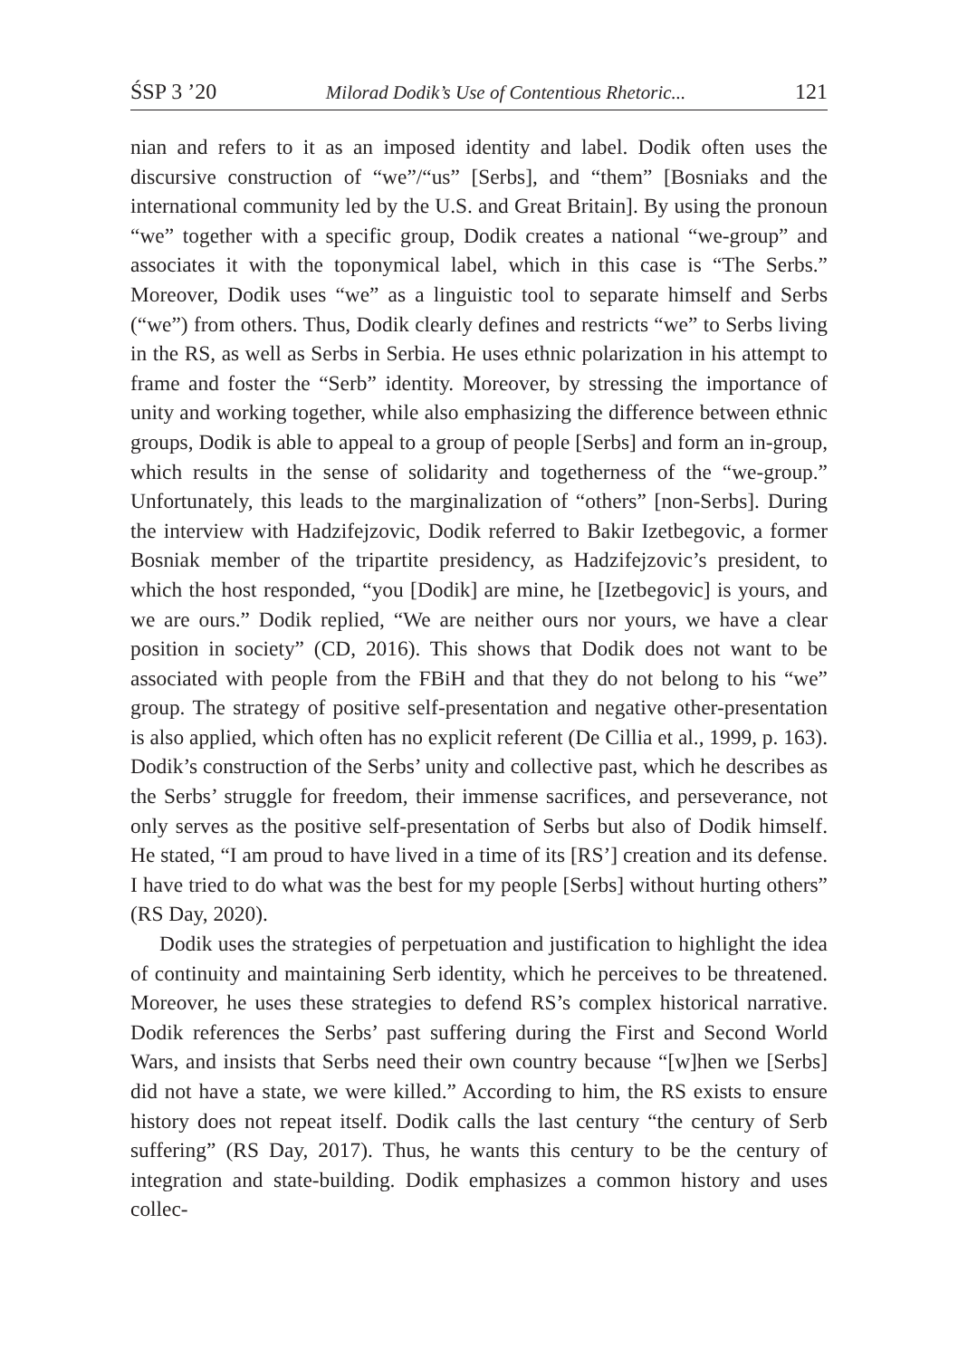ŚSP 3 ’20 Milorad Dodik’s Use of Contentious Rhetoric... 121
nian and refers to it as an imposed identity and label. Dodik often uses the discursive construction of “we”/“us” [Serbs], and “them” [Bosniaks and the international community led by the U.S. and Great Britain]. By using the pronoun “we” together with a specific group, Dodik creates a national “we-group” and associates it with the toponymical label, which in this case is “The Serbs.” Moreover, Dodik uses “we” as a linguistic tool to separate himself and Serbs (“we”) from others. Thus, Dodik clearly defines and restricts “we” to Serbs living in the RS, as well as Serbs in Serbia. He uses ethnic polarization in his attempt to frame and foster the “Serb” identity. Moreover, by stressing the importance of unity and working together, while also emphasizing the difference between ethnic groups, Dodik is able to appeal to a group of people [Serbs] and form an in-group, which results in the sense of solidarity and togetherness of the “we-group.” Unfortunately, this leads to the marginalization of “others” [non-Serbs]. During the interview with Hadzifejzovic, Dodik referred to Bakir Izetbegovic, a former Bosniak member of the tripartite presidency, as Hadzifejzovic’s president, to which the host responded, “you [Dodik] are mine, he [Izetbegovic] is yours, and we are ours.” Dodik replied, “We are neither ours nor yours, we have a clear position in society” (CD, 2016). This shows that Dodik does not want to be associated with people from the FBiH and that they do not belong to his “we” group. The strategy of positive self-presentation and negative other-presentation is also applied, which often has no explicit referent (De Cillia et al., 1999, p. 163). Dodik’s construction of the Serbs’ unity and collective past, which he describes as the Serbs’ struggle for freedom, their immense sacrifices, and perseverance, not only serves as the positive self-presentation of Serbs but also of Dodik himself. He stated, “I am proud to have lived in a time of its [RS’] creation and its defense. I have tried to do what was the best for my people [Serbs] without hurting others” (RS Day, 2020).
Dodik uses the strategies of perpetuation and justification to highlight the idea of continuity and maintaining Serb identity, which he perceives to be threatened. Moreover, he uses these strategies to defend RS’s complex historical narrative. Dodik references the Serbs’ past suffering during the First and Second World Wars, and insists that Serbs need their own country because “[w]hen we [Serbs] did not have a state, we were killed.” According to him, the RS exists to ensure history does not repeat itself. Dodik calls the last century “the century of Serb suffering” (RS Day, 2017). Thus, he wants this century to be the century of integration and state-building. Dodik emphasizes a common history and uses collec-